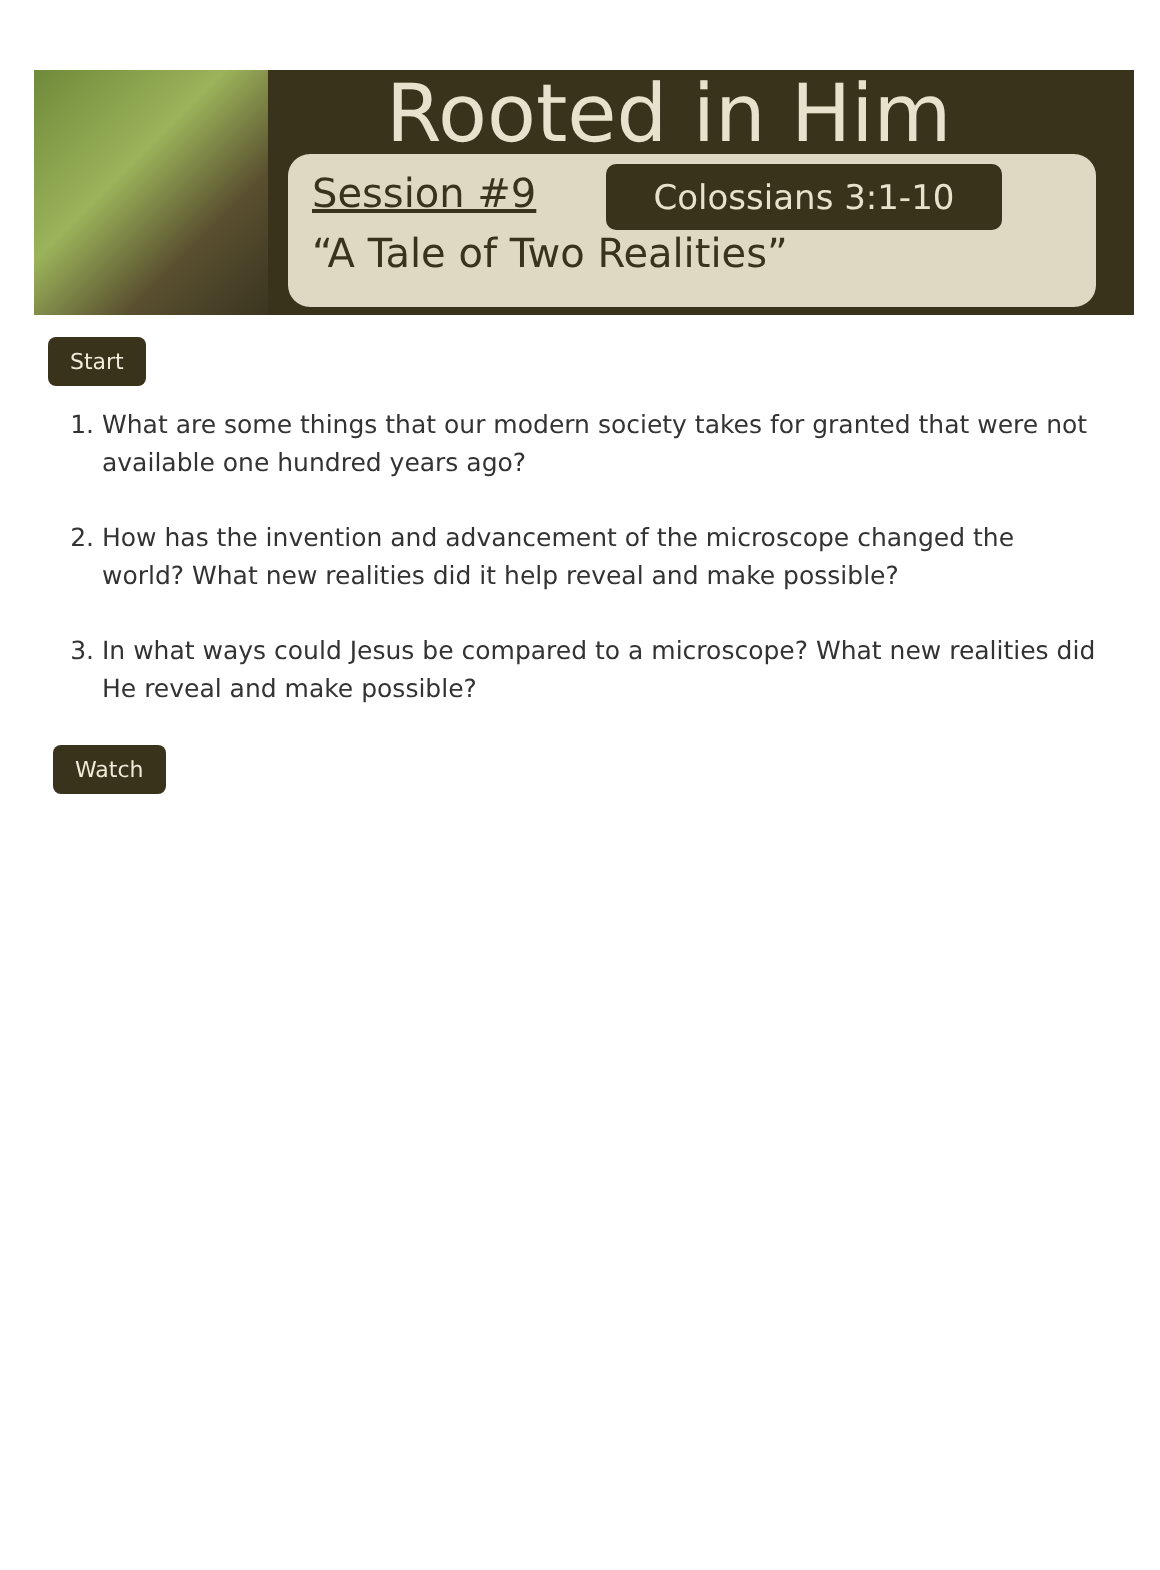Rooted in Him
Session #9 Colossians 3:1-10
“A Tale of Two Realities”
Start
1. What are some things that our modern society takes for granted that were not available one hundred years ago?
2. How has the invention and advancement of the microscope changed the world? What new realities did it help reveal and make possible?
3. In what ways could Jesus be compared to a microscope? What new realities did He reveal and make possible?
Watch